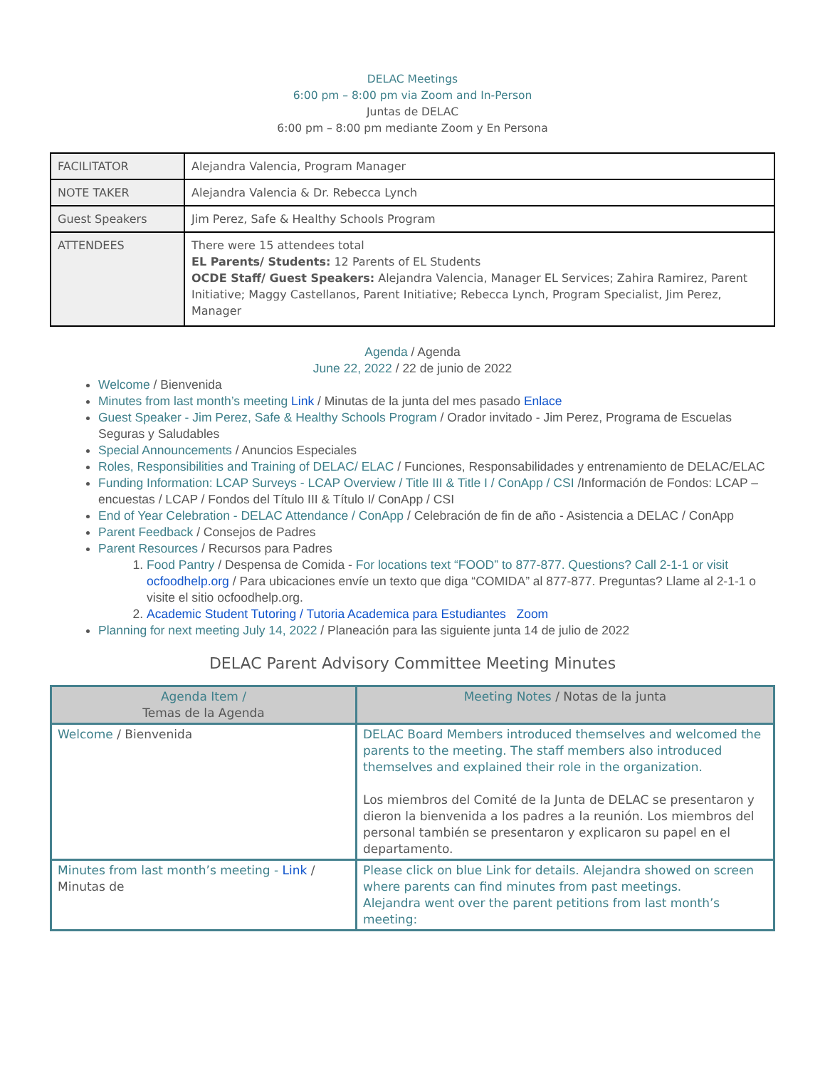DELAC Meetings
6:00 pm – 8:00 pm via Zoom and In-Person
Juntas de DELAC
6:00 pm – 8:00 pm mediante Zoom y En Persona
| FACILITATOR | Alejandra Valencia, Program Manager |
| NOTE TAKER | Alejandra Valencia & Dr. Rebecca Lynch |
| Guest Speakers | Jim Perez, Safe & Healthy Schools Program |
| ATTENDEES | There were 15 attendees total EL Parents/ Students: 12 Parents of EL Students OCDE Staff/ Guest Speakers: Alejandra Valencia, Manager EL Services; Zahira Ramirez, Parent Initiative; Maggy Castellanos, Parent Initiative; Rebecca Lynch, Program Specialist, Jim Perez, Manager |
Agenda / Agenda
June 22, 2022 / 22 de junio de 2022
Welcome / Bienvenida
Minutes from last month’s meeting Link / Minutas de la junta del mes pasado Enlace
Guest Speaker - Jim Perez, Safe & Healthy Schools Program / Orador invitado - Jim Perez, Programa de Escuelas Seguras y Saludables
Special Announcements / Anuncios Especiales
Roles, Responsibilities and Training of DELAC/ ELAC / Funciones, Responsabilidades y entrenamiento de DELAC/ELAC
Funding Information: LCAP Surveys - LCAP Overview / Title III & Title I / ConApp / CSI /Información de Fondos: LCAP – encuestas / LCAP / Fondos del Título III & Título I/ ConApp / CSI
End of Year Celebration - DELAC Attendance / ConApp / Celebración de fin de año - Asistencia a DELAC / ConApp
Parent Feedback / Consejos de Padres
Parent Resources / Recursos para Padres
1. Food Pantry / Despensa de Comida - For locations text “FOOD” to 877-877. Questions? Call 2-1-1 or visit ocfoodhelp.org / Para ubicaciones envíe un texto que diga “COMIDA” al 877-877. Preguntas? Llame al 2-1-1 o visite el sitio ocfoodhelp.org.
2. Academic Student Tutoring / Tutoria Academica para Estudiantes Zoom
Planning for next meeting July 14, 2022 / Planeación para las siguiente junta 14 de julio de 2022
DELAC Parent Advisory Committee Meeting Minutes
| Agenda Item / Temas de la Agenda | Meeting Notes / Notas de la junta |
| --- | --- |
| Welcome / Bienvenida | DELAC Board Members introduced themselves and welcomed the parents to the meeting. The staff members also introduced themselves and explained their role in the organization. Los miembros del Comité de la Junta de DELAC se presentaron y dieron la bienvenida a los padres a la reunión. Los miembros del personal también se presentaron y explicaron su papel en el departamento. |
| Minutes from last month’s meeting - Link / Minutas de | Please click on blue Link for details. Alejandra showed on screen where parents can find minutes from past meetings. Alejandra went over the parent petitions from last month’s meeting: |